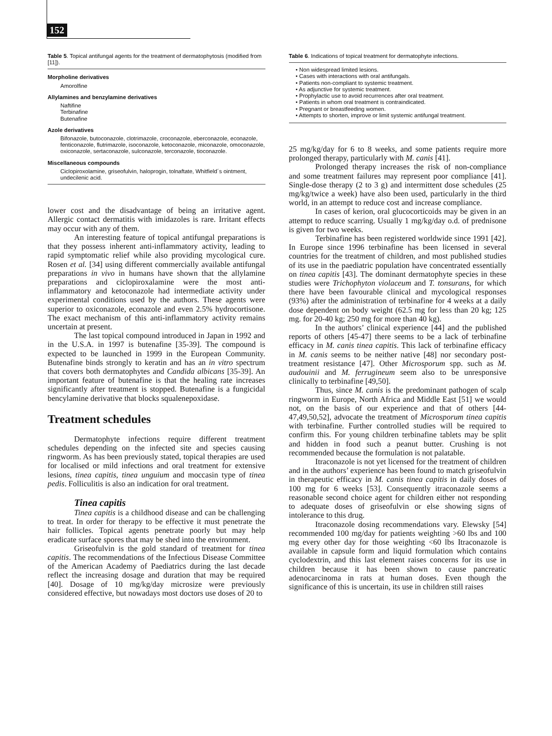152
Table 5. Topical antifungal agents for the treatment of dermatophytosis (modified from [11]).
Morpholine derivatives
Amorolfine
Allylamines and benzylamine derivatives
Naftifine
Terbinafine
Butenafine
Azole derivatives
Bifonazole, butoconazole, clotrimazole, croconazole, eberconazole, econazole, fenticonazole, flutrimazole, isoconazole, ketoconazole, miconazole, omoconazole, oxiconazole, sertaconazole, sulconazole, terconazole, tioconazole.
Miscellaneous compounds
Ciclopiroxolamine, griseofulvin, haloprogin, tolnaftate, Whitfield´s ointment, undecilenic acid.
lower cost and the disadvantage of being an irritative agent. Allergic contact dermatitis with imidazoles is rare. Irritant effects may occur with any of them.
An interesting feature of topical antifungal preparations is that they possess inherent anti-inflammatory activity, leading to rapid symptomatic relief while also providing mycological cure. Rosen et al. [34] using different commercially available antifungal preparations in vivo in humans have shown that the allylamine preparations and ciclopiroxalamine were the most anti-inflammatory and ketoconazole had intermediate activity under experimental conditions used by the authors. These agents were superior to oxiconazole, econazole and even 2.5% hydrocortisone. The exact mechanism of this anti-inflammatory activity remains uncertain at present.
The last topical compound introduced in Japan in 1992 and in the U.S.A. in 1997 is butenafine [35-39]. The compound is expected to be launched in 1999 in the European Community. Butenafine binds strongly to keratin and has an in vitro spectrum that covers both dermatophytes and Candida albicans [35-39]. An important feature of butenafine is that the healing rate increases significantly after treatment is stopped. Butenafine is a fungicidal bencylamine derivative that blocks squalenepoxidase.
Treatment schedules
Dermatophyte infections require different treatment schedules depending on the infected site and species causing ringworm. As has been previously stated, topical therapies are used for localised or mild infections and oral treatment for extensive lesions, tinea capitis, tinea unguium and moccasin type of tinea pedis. Folliculitis is also an indication for oral treatment.
Tinea capitis
Tinea capitis is a childhood disease and can be challenging to treat. In order for therapy to be effective it must penetrate the hair follicles. Topical agents penetrate poorly but may help eradicate surface spores that may be shed into the environment.
Griseofulvin is the gold standard of treatment for tinea capitis. The recommendations of the Infectious Disease Committee of the American Academy of Paediatrics during the last decade reflect the increasing dosage and duration that may be required [40]. Dosage of 10 mg/kg/day microsize were previously considered effective, but nowadays most doctors use doses of 20 to
Table 6. Indications of topical treatment for dermatophyte infections.
• Non widespread limited lesions.
• Cases with interactions with oral antifungals.
• Patients non-compliant to systemic treatment.
• As adjunctive for systemic treatment.
• Prophylactic use to avoid recurrences after oral treatment.
• Patients in whom oral treatment is contraindicated.
• Pregnant or breastfeeding women.
• Attempts to shorten, improve or limit systemic antifungal treatment.
25 mg/kg/day for 6 to 8 weeks, and some patients require more prolonged therapy, particularly with M. canis [41].
Prolonged therapy increases the risk of non-compliance and some treatment failures may represent poor compliance [41]. Single-dose therapy (2 to 3 g) and intermittent dose schedules (25 mg/kg/twice a week) have also been used, particularly in the third world, in an attempt to reduce cost and increase compliance.
In cases of kerion, oral glucocorticoids may be given in an attempt to reduce scarring. Usually 1 mg/kg/day o.d. of prednisone is given for two weeks.
Terbinafine has been registered worldwide since 1991 [42]. In Europe since 1996 terbinafine has been licensed in several countries for the treatment of children, and most published studies of its use in the paediatric population have concentrated essentially on tinea capitis [43]. The dominant dermatophyte species in these studies were Trichophyton violaceum and T. tonsurans, for which there have been favourable clinical and mycological responses (93%) after the administration of terbinafine for 4 weeks at a daily dose dependent on body weight (62.5 mg for less than 20 kg; 125 mg. for 20-40 kg; 250 mg for more than 40 kg).
In the authors’ clinical experience [44] and the published reports of others [45-47] there seems to be a lack of terbinafine efficacy in M. canis tinea capitis. This lack of terbinafine efficacy in M. canis seems to be neither native [48] nor secondary post-treatment resistance [47]. Other Microsporum spp. such as M. audouinii and M. ferrugineum seem also to be unresponsive clinically to terbinafine [49,50].
Thus, since M. canis is the predominant pathogen of scalp ringworm in Europe, North Africa and Middle East [51] we would not, on the basis of our experience and that of others [44-47,49,50,52], advocate the treatment of Microsporum tinea capitis with terbinafine. Further controlled studies will be required to confirm this. For young children terbinafine tablets may be split and hidden in food such a peanut butter. Crushing is not recommended because the formulation is not palatable.
Itraconazole is not yet licensed for the treatment of children and in the authors’ experience has been found to match griseofulvin in therapeutic efficacy in M. canis tinea capitis in daily doses of 100 mg for 6 weeks [53]. Consequently itraconazole seems a reasonable second choice agent for children either not responding to adequate doses of griseofulvin or else showing signs of intolerance to this drug.
Itraconazole dosing recommendations vary. Elewsky [54] recommended 100 mg/day for patients weighting >60 lbs and 100 mg every other day for those weighting <60 lbs Itraconazole is available in capsule form and liquid formulation which contains cyclodextrin, and this last element raises concerns for its use in children because it has been shown to cause pancreatic adenocarcinoma in rats at human doses. Even though the significance of this is uncertain, its use in children still raises